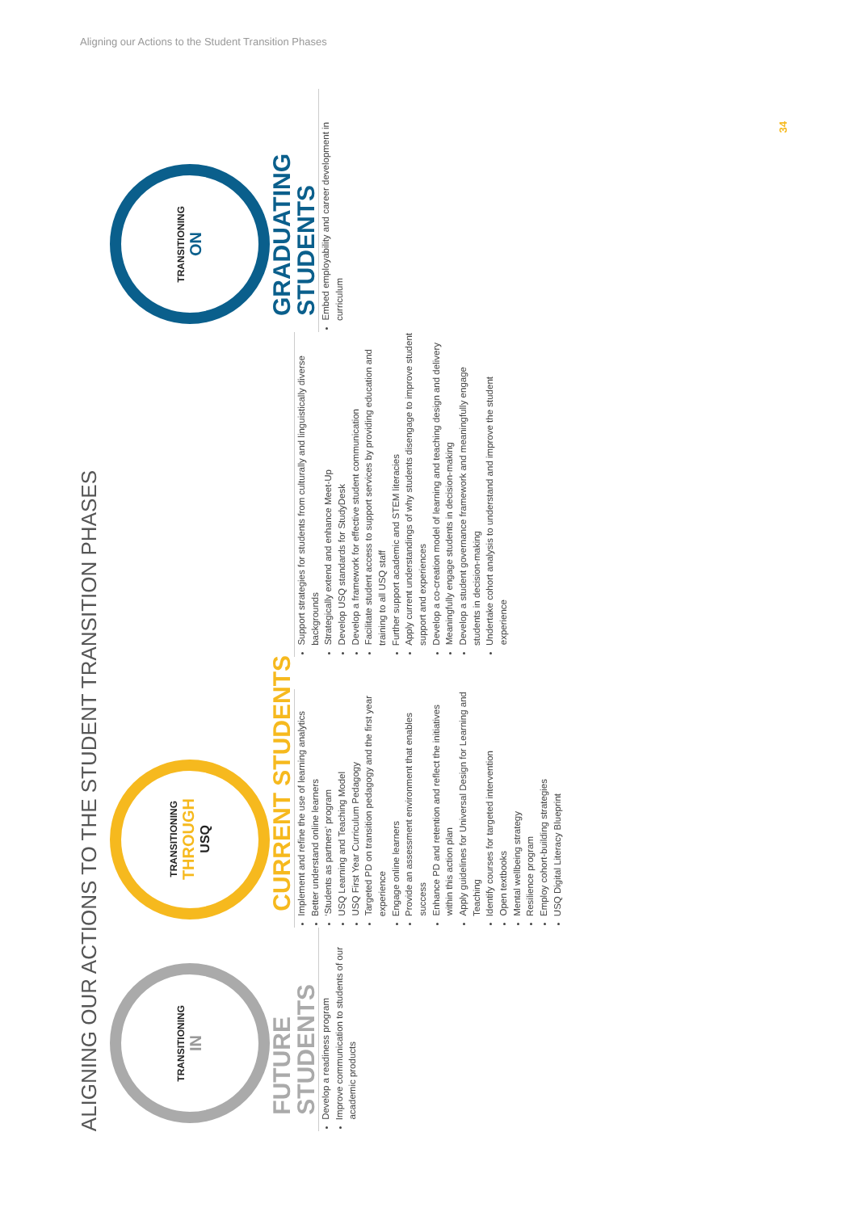Aligning our Actions to the Student Transition Phases
34
ALIGNING OUR ACTIONS TO THE STUDENT TRANSITION PHASES
TRANSITIONING
IN
FUTURE STUDENTS
Develop a readiness program
Improve communication to students of our academic products
TRANSITIONING
THROUGH
USQ
CURRENT STUDENTS
Implement and refine the use of learning analytics
Better understand online learners
‘Students as partners’ program
USQ Learning and Teaching Model
USQ First Year Curriculum Pedagogy
Targeted PD on transition pedagogy and the first year experience
Engage online learners
Provide an assessment environment that enables success
Enhance PD and retention and reflect the initiatives within this action plan
Apply guidelines for Universal Design for Learning and Teaching
Identify courses for targeted intervention
Open textbooks
Mental wellbeing strategy
Resilience program
Employ cohort-building strategies
USQ Digital Literacy Blueprint
Support strategies for students from culturally and linguistically diverse backgrounds
Strategically extend and enhance Meet-Up
Develop USQ standards for StudyDesk
Develop a framework for effective student communication
Facilitate student access to support services by providing education and training to all USQ staff
Further support academic and STEM literacies
Apply current understandings of why students disengage to improve student support and experiences
Develop a co-creation model of learning and teaching design and delivery
Meaningfully engage students in decision-making
Develop a student governance framework and meaningfully engage students in decision-making
Undertake cohort analysis to understand and improve the student experience
TRANSITIONING
ON
GRADUATING STUDENTS
Embed employability and career development in curriculum